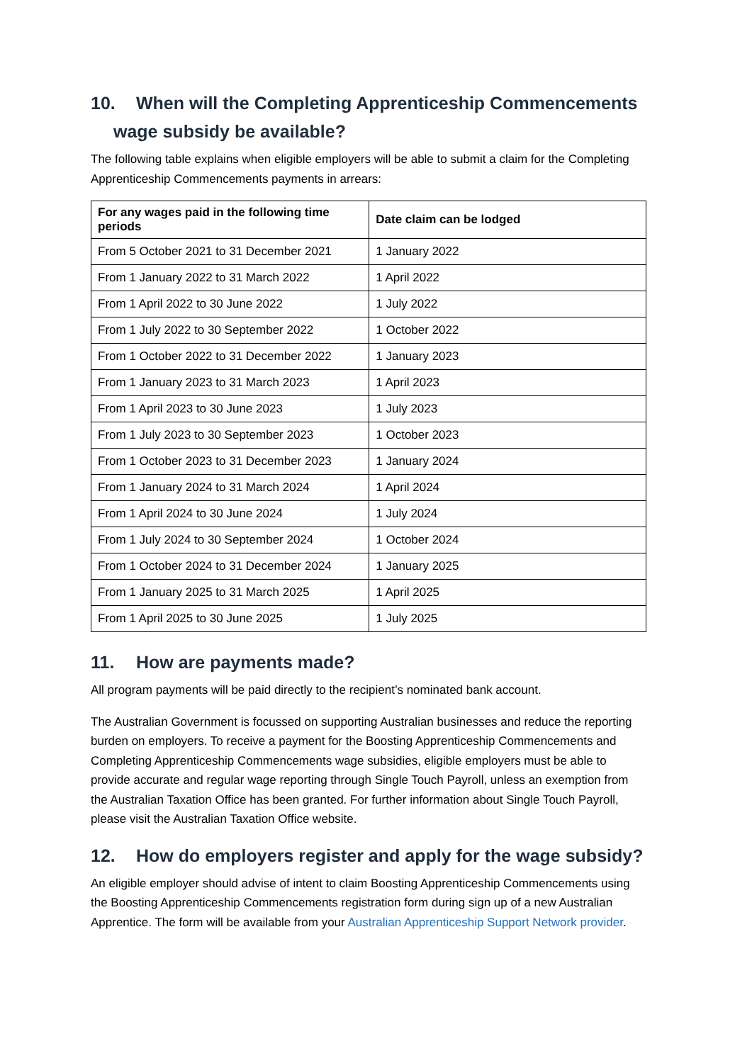10. When will the Completing Apprenticeship Commencements
wage subsidy be available?
The following table explains when eligible employers will be able to submit a claim for the Completing Apprenticeship Commencements payments in arrears:
| For any wages paid in the following time periods | Date claim can be lodged |
| --- | --- |
| From 5 October 2021 to 31 December 2021 | 1 January 2022 |
| From 1 January 2022 to 31 March 2022 | 1 April 2022 |
| From 1 April 2022 to 30 June 2022 | 1 July 2022 |
| From 1 July 2022 to 30 September 2022 | 1 October 2022 |
| From 1 October 2022 to 31 December 2022 | 1 January 2023 |
| From 1 January 2023 to 31 March 2023 | 1 April 2023 |
| From 1 April 2023 to 30 June 2023 | 1 July 2023 |
| From 1 July 2023 to 30 September 2023 | 1 October 2023 |
| From 1 October 2023 to 31 December 2023 | 1 January 2024 |
| From 1 January 2024 to 31 March 2024 | 1 April 2024 |
| From 1 April 2024 to 30 June 2024 | 1 July 2024 |
| From 1 July 2024 to 30 September 2024 | 1 October 2024 |
| From 1 October 2024 to 31 December 2024 | 1 January 2025 |
| From 1 January 2025 to 31 March 2025 | 1 April 2025 |
| From 1 April 2025 to 30 June 2025 | 1 July 2025 |
11. How are payments made?
All program payments will be paid directly to the recipient’s nominated bank account.
The Australian Government is focussed on supporting Australian businesses and reduce the reporting burden on employers. To receive a payment for the Boosting Apprenticeship Commencements and Completing Apprenticeship Commencements wage subsidies, eligible employers must be able to provide accurate and regular wage reporting through Single Touch Payroll, unless an exemption from the Australian Taxation Office has been granted. For further information about Single Touch Payroll, please visit the Australian Taxation Office website.
12. How do employers register and apply for the wage subsidy?
An eligible employer should advise of intent to claim Boosting Apprenticeship Commencements using the Boosting Apprenticeship Commencements registration form during sign up of a new Australian Apprentice. The form will be available from your Australian Apprenticeship Support Network provider.